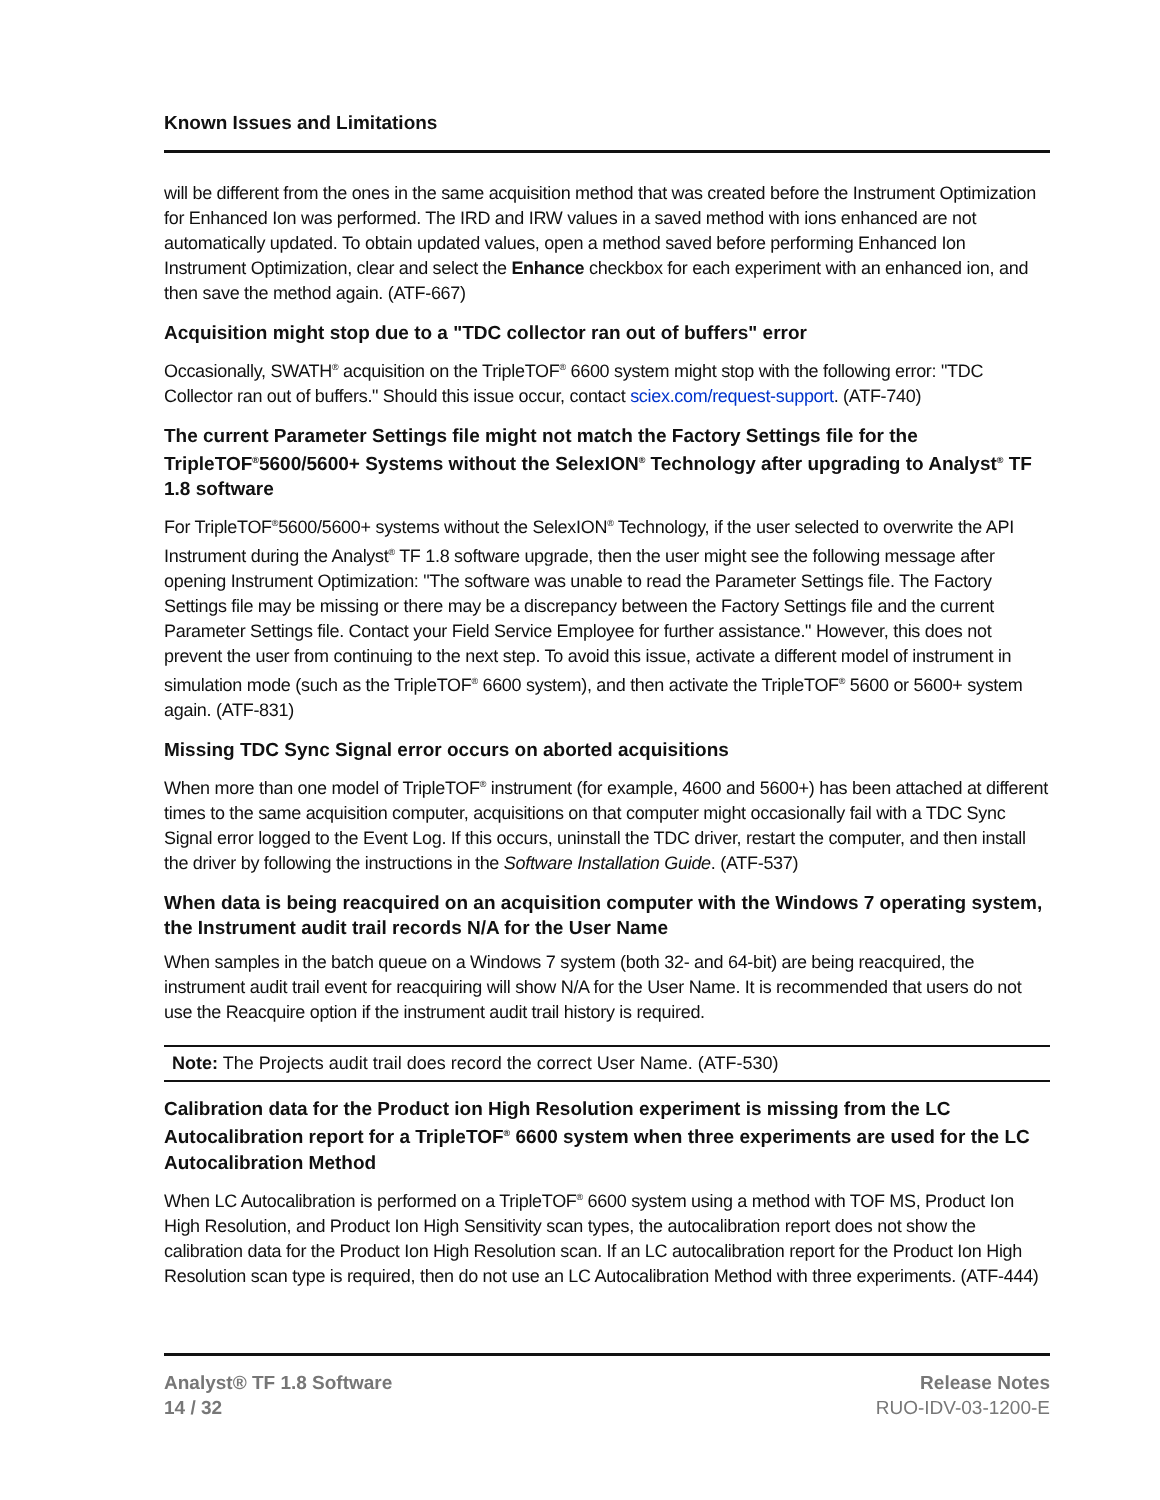Known Issues and Limitations
will be different from the ones in the same acquisition method that was created before the Instrument Optimization for Enhanced Ion was performed. The IRD and IRW values in a saved method with ions enhanced are not automatically updated. To obtain updated values, open a method saved before performing Enhanced Ion Instrument Optimization, clear and select the Enhance checkbox for each experiment with an enhanced ion, and then save the method again. (ATF-667)
Acquisition might stop due to a "TDC collector ran out of buffers" error
Occasionally, SWATH<sup>®</sup> acquisition on the TripleTOF<sup>®</sup> 6600 system might stop with the following error: "TDC Collector ran out of buffers." Should this issue occur, contact sciex.com/request-support. (ATF-740)
The current Parameter Settings file might not match the Factory Settings file for the TripleTOF<sup>®</sup>5600/5600+ Systems without the SelexION<sup>®</sup> Technology after upgrading to Analyst<sup>®</sup> TF 1.8 software
For TripleTOF<sup>®</sup>5600/5600+ systems without the SelexION<sup>®</sup> Technology, if the user selected to overwrite the API Instrument during the Analyst<sup>®</sup> TF 1.8 software upgrade, then the user might see the following message after opening Instrument Optimization: "The software was unable to read the Parameter Settings file. The Factory Settings file may be missing or there may be a discrepancy between the Factory Settings file and the current Parameter Settings file. Contact your Field Service Employee for further assistance." However, this does not prevent the user from continuing to the next step. To avoid this issue, activate a different model of instrument in simulation mode (such as the TripleTOF<sup>®</sup> 6600 system), and then activate the TripleTOF<sup>®</sup> 5600 or 5600+ system again. (ATF-831)
Missing TDC Sync Signal error occurs on aborted acquisitions
When more than one model of TripleTOF<sup>®</sup> instrument (for example, 4600 and 5600+) has been attached at different times to the same acquisition computer, acquisitions on that computer might occasionally fail with a TDC Sync Signal error logged to the Event Log. If this occurs, uninstall the TDC driver, restart the computer, and then install the driver by following the instructions in the Software Installation Guide. (ATF-537)
When data is being reacquired on an acquisition computer with the Windows 7 operating system, the Instrument audit trail records N/A for the User Name
When samples in the batch queue on a Windows 7 system (both 32- and 64-bit) are being reacquired, the instrument audit trail event for reacquiring will show N/A for the User Name. It is recommended that users do not use the Reacquire option if the instrument audit trail history is required.
Note: The Projects audit trail does record the correct User Name. (ATF-530)
Calibration data for the Product ion High Resolution experiment is missing from the LC Autocalibration report for a TripleTOF<sup>®</sup> 6600 system when three experiments are used for the LC Autocalibration Method
When LC Autocalibration is performed on a TripleTOF<sup>®</sup> 6600 system using a method with TOF MS, Product Ion High Resolution, and Product Ion High Sensitivity scan types, the autocalibration report does not show the calibration data for the Product Ion High Resolution scan. If an LC autocalibration report for the Product Ion High Resolution scan type is required, then do not use an LC Autocalibration Method with three experiments. (ATF-444)
Analyst® TF 1.8 Software
14 / 32
Release Notes
RUO-IDV-03-1200-E